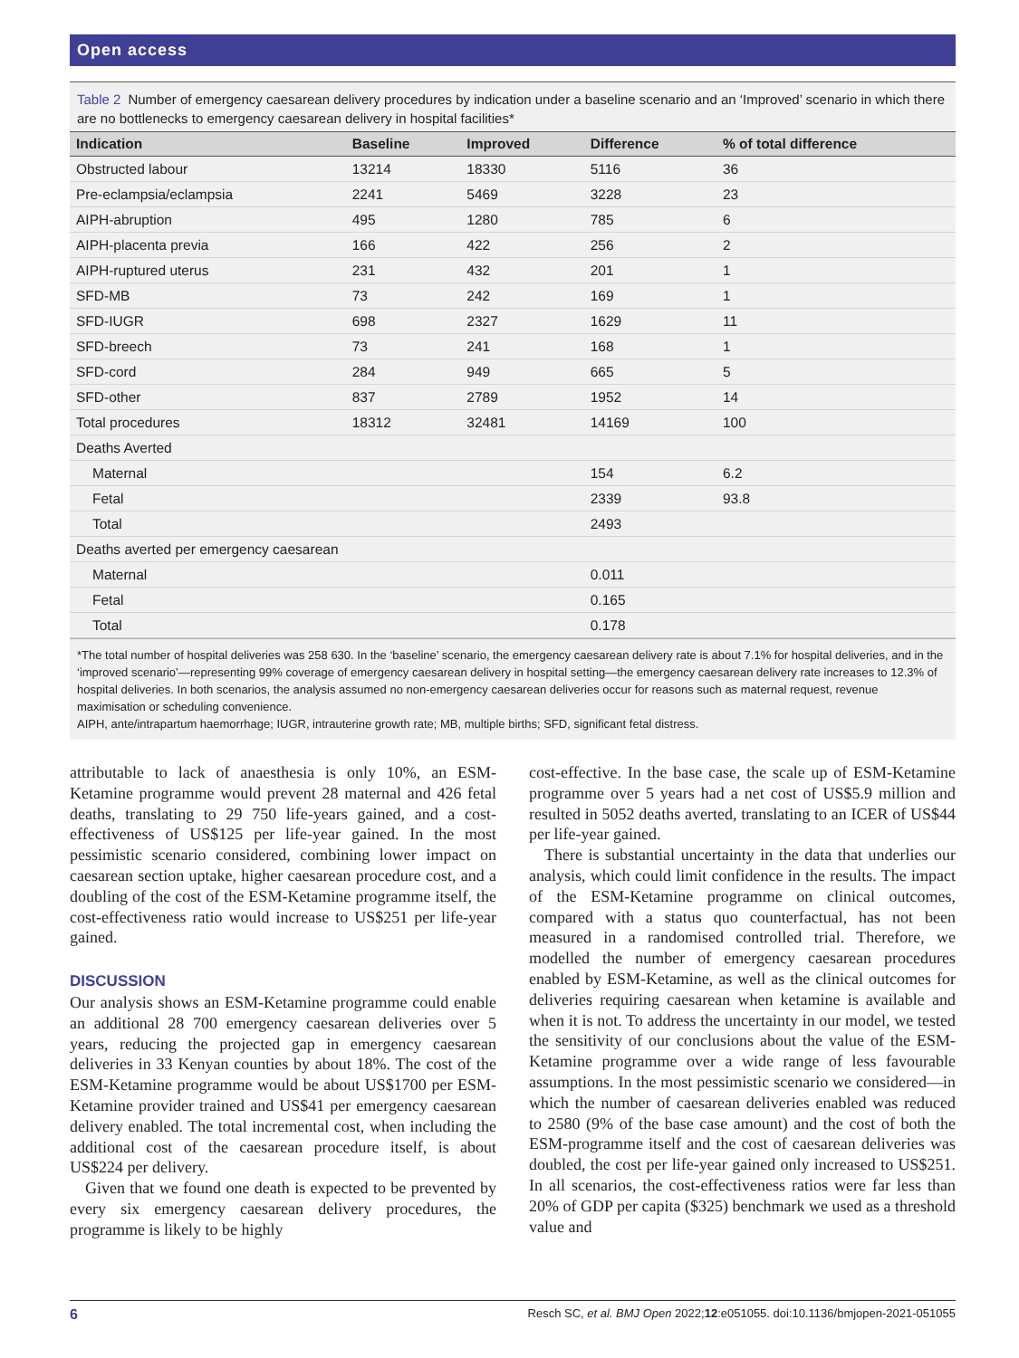Open access
Table 2 Number of emergency caesarean delivery procedures by indication under a baseline scenario and an ‘Improved’ scenario in which there are no bottlenecks to emergency caesarean delivery in hospital facilities*
| Indication | Baseline | Improved | Difference | % of total difference |
| --- | --- | --- | --- | --- |
| Obstructed labour | 13214 | 18330 | 5116 | 36 |
| Pre-eclampsia/eclampsia | 2241 | 5469 | 3228 | 23 |
| AIPH-abruption | 495 | 1280 | 785 | 6 |
| AIPH-placenta previa | 166 | 422 | 256 | 2 |
| AIPH-ruptured uterus | 231 | 432 | 201 | 1 |
| SFD-MB | 73 | 242 | 169 | 1 |
| SFD-IUGR | 698 | 2327 | 1629 | 11 |
| SFD-breech | 73 | 241 | 168 | 1 |
| SFD-cord | 284 | 949 | 665 | 5 |
| SFD-other | 837 | 2789 | 1952 | 14 |
| Total procedures | 18312 | 32481 | 14169 | 100 |
| Deaths Averted | | | | |
| Maternal | | | 154 | 6.2 |
| Fetal | | | 2339 | 93.8 |
| Total | | | 2493 | |
| Deaths averted per emergency caesarean | | | | |
| Maternal | | | 0.011 | |
| Fetal | | | 0.165 | |
| Total | | | 0.178 | |
*The total number of hospital deliveries was 258 630. In the ‘baseline’ scenario, the emergency caesarean delivery rate is about 7.1% for hospital deliveries, and in the ‘improved scenario’—representing 99% coverage of emergency caesarean delivery in hospital setting—the emergency caesarean delivery rate increases to 12.3% of hospital deliveries. In both scenarios, the analysis assumed no non-emergency caesarean deliveries occur for reasons such as maternal request, revenue maximisation or scheduling convenience.
AIPH, ante/intrapartum haemorrhage; IUGR, intrauterine growth rate; MB, multiple births; SFD, significant fetal distress.
attributable to lack of anaesthesia is only 10%, an ESM-Ketamine programme would prevent 28 maternal and 426 fetal deaths, translating to 29 750 life-years gained, and a cost-effectiveness of US$125 per life-year gained. In the most pessimistic scenario considered, combining lower impact on caesarean section uptake, higher caesarean procedure cost, and a doubling of the cost of the ESM-Ketamine programme itself, the cost-effectiveness ratio would increase to US$251 per life-year gained.
DISCUSSION
Our analysis shows an ESM-Ketamine programme could enable an additional 28 700 emergency caesarean deliveries over 5 years, reducing the projected gap in emergency caesarean deliveries in 33 Kenyan counties by about 18%. The cost of the ESM-Ketamine programme would be about US$1700 per ESM-Ketamine provider trained and US$41 per emergency caesarean delivery enabled. The total incremental cost, when including the additional cost of the caesarean procedure itself, is about US$224 per delivery.
Given that we found one death is expected to be prevented by every six emergency caesarean delivery procedures, the programme is likely to be highly
cost-effective. In the base case, the scale up of ESM-Ketamine programme over 5 years had a net cost of US$5.9 million and resulted in 5052 deaths averted, translating to an ICER of US$44 per life-year gained.
There is substantial uncertainty in the data that underlies our analysis, which could limit confidence in the results. The impact of the ESM-Ketamine programme on clinical outcomes, compared with a status quo counterfactual, has not been measured in a randomised controlled trial. Therefore, we modelled the number of emergency caesarean procedures enabled by ESM-Ketamine, as well as the clinical outcomes for deliveries requiring caesarean when ketamine is available and when it is not. To address the uncertainty in our model, we tested the sensitivity of our conclusions about the value of the ESM-Ketamine programme over a wide range of less favourable assumptions. In the most pessimistic scenario we considered—in which the number of caesarean deliveries enabled was reduced to 2580 (9% of the base case amount) and the cost of both the ESM-programme itself and the cost of caesarean deliveries was doubled, the cost per life-year gained only increased to US$251. In all scenarios, the cost-effectiveness ratios were far less than 20% of GDP per capita ($325) benchmark we used as a threshold value and
6 Resch SC, et al. BMJ Open 2022;12:e051055. doi:10.1136/bmjopen-2021-051055